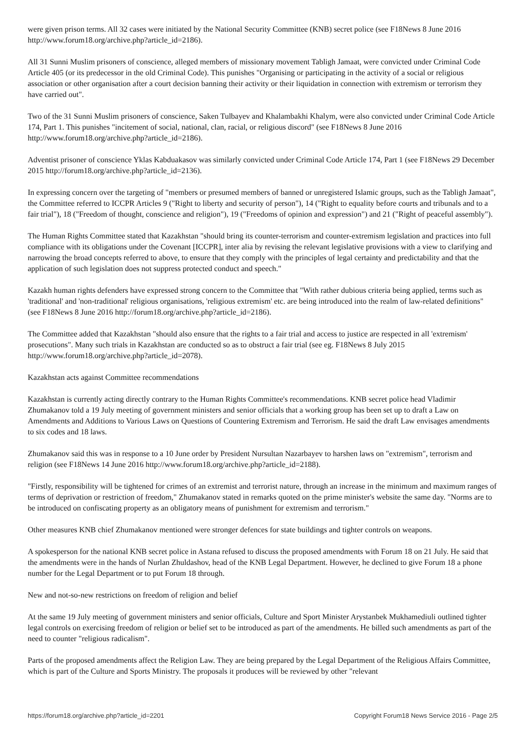were given prison terms. All 32 cases were initiated by the National Security Committee (KNB) secret police (see F18News 8 June 2016 http://www.forum18.org/archive.php?article_id=2186).
All 31 Sunni Muslim prisoners of conscience, alleged members of missionary movement Tabligh Jamaat, were convicted under Criminal Code Article 405 (or its predecessor in the old Criminal Code). This punishes "Organising or participating in the activity of a social or religious association or other organisation after a court decision banning their activity or their liquidation in connection with extremism or terrorism they have carried out".
Two of the 31 Sunni Muslim prisoners of conscience, Saken Tulbayev and Khalambakhi Khalym, were also convicted under Criminal Code Article 174, Part 1. This punishes "incitement of social, national, clan, racial, or religious discord" (see F18News 8 June 2016 http://www.forum18.org/archive.php?article_id=2186).
Adventist prisoner of conscience Yklas Kabduakasov was similarly convicted under Criminal Code Article 174, Part 1 (see F18News 29 December 2015 http://forum18.org/archive.php?article_id=2136).
In expressing concern over the targeting of "members or presumed members of banned or unregistered Islamic groups, such as the Tabligh Jamaat", the Committee referred to ICCPR Articles 9 ("Right to liberty and security of person"), 14 ("Right to equality before courts and tribunals and to a fair trial"), 18 ("Freedom of thought, conscience and religion"), 19 ("Freedoms of opinion and expression") and 21 ("Right of peaceful assembly").
The Human Rights Committee stated that Kazakhstan "should bring its counter-terrorism and counter-extremism legislation and practices into full compliance with its obligations under the Covenant [ICCPR], inter alia by revising the relevant legislative provisions with a view to clarifying and narrowing the broad concepts referred to above, to ensure that they comply with the principles of legal certainty and predictability and that the application of such legislation does not suppress protected conduct and speech."
Kazakh human rights defenders have expressed strong concern to the Committee that "With rather dubious criteria being applied, terms such as 'traditional' and 'non-traditional' religious organisations, 'religious extremism' etc. are being introduced into the realm of law-related definitions" (see F18News 8 June 2016 http://forum18.org/archive.php?article_id=2186).
The Committee added that Kazakhstan "should also ensure that the rights to a fair trial and access to justice are respected in all 'extremism' prosecutions". Many such trials in Kazakhstan are conducted so as to obstruct a fair trial (see eg. F18News 8 July 2015 http://www.forum18.org/archive.php?article_id=2078).
Kazakhstan acts against Committee recommendations
Kazakhstan is currently acting directly contrary to the Human Rights Committee's recommendations. KNB secret police head Vladimir Zhumakanov told a 19 July meeting of government ministers and senior officials that a working group has been set up to draft a Law on Amendments and Additions to Various Laws on Questions of Countering Extremism and Terrorism. He said the draft Law envisages amendments to six codes and 18 laws.
Zhumakanov said this was in response to a 10 June order by President Nursultan Nazarbayev to harshen laws on "extremism", terrorism and religion (see F18News 14 June 2016 http://www.forum18.org/archive.php?article_id=2188).
"Firstly, responsibility will be tightened for crimes of an extremist and terrorist nature, through an increase in the minimum and maximum ranges of terms of deprivation or restriction of freedom," Zhumakanov stated in remarks quoted on the prime minister's website the same day. "Norms are to be introduced on confiscating property as an obligatory means of punishment for extremism and terrorism."
Other measures KNB chief Zhumakanov mentioned were stronger defences for state buildings and tighter controls on weapons.
A spokesperson for the national KNB secret police in Astana refused to discuss the proposed amendments with Forum 18 on 21 July. He said that the amendments were in the hands of Nurlan Zhuldashov, head of the KNB Legal Department. However, he declined to give Forum 18 a phone number for the Legal Department or to put Forum 18 through.
New and not-so-new restrictions on freedom of religion and belief
At the same 19 July meeting of government ministers and senior officials, Culture and Sport Minister Arystanbek Mukhamediuli outlined tighter legal controls on exercising freedom of religion or belief set to be introduced as part of the amendments. He billed such amendments as part of the need to counter "religious radicalism".
Parts of the proposed amendments affect the Religion Law. They are being prepared by the Legal Department of the Religious Affairs Committee, which is part of the Culture and Sports Ministry. The proposals it produces will be reviewed by other "relevant
https://forum18.org/archive.php?article_id=2201 Copyright Forum18 News Service 2016 - Page 2/5